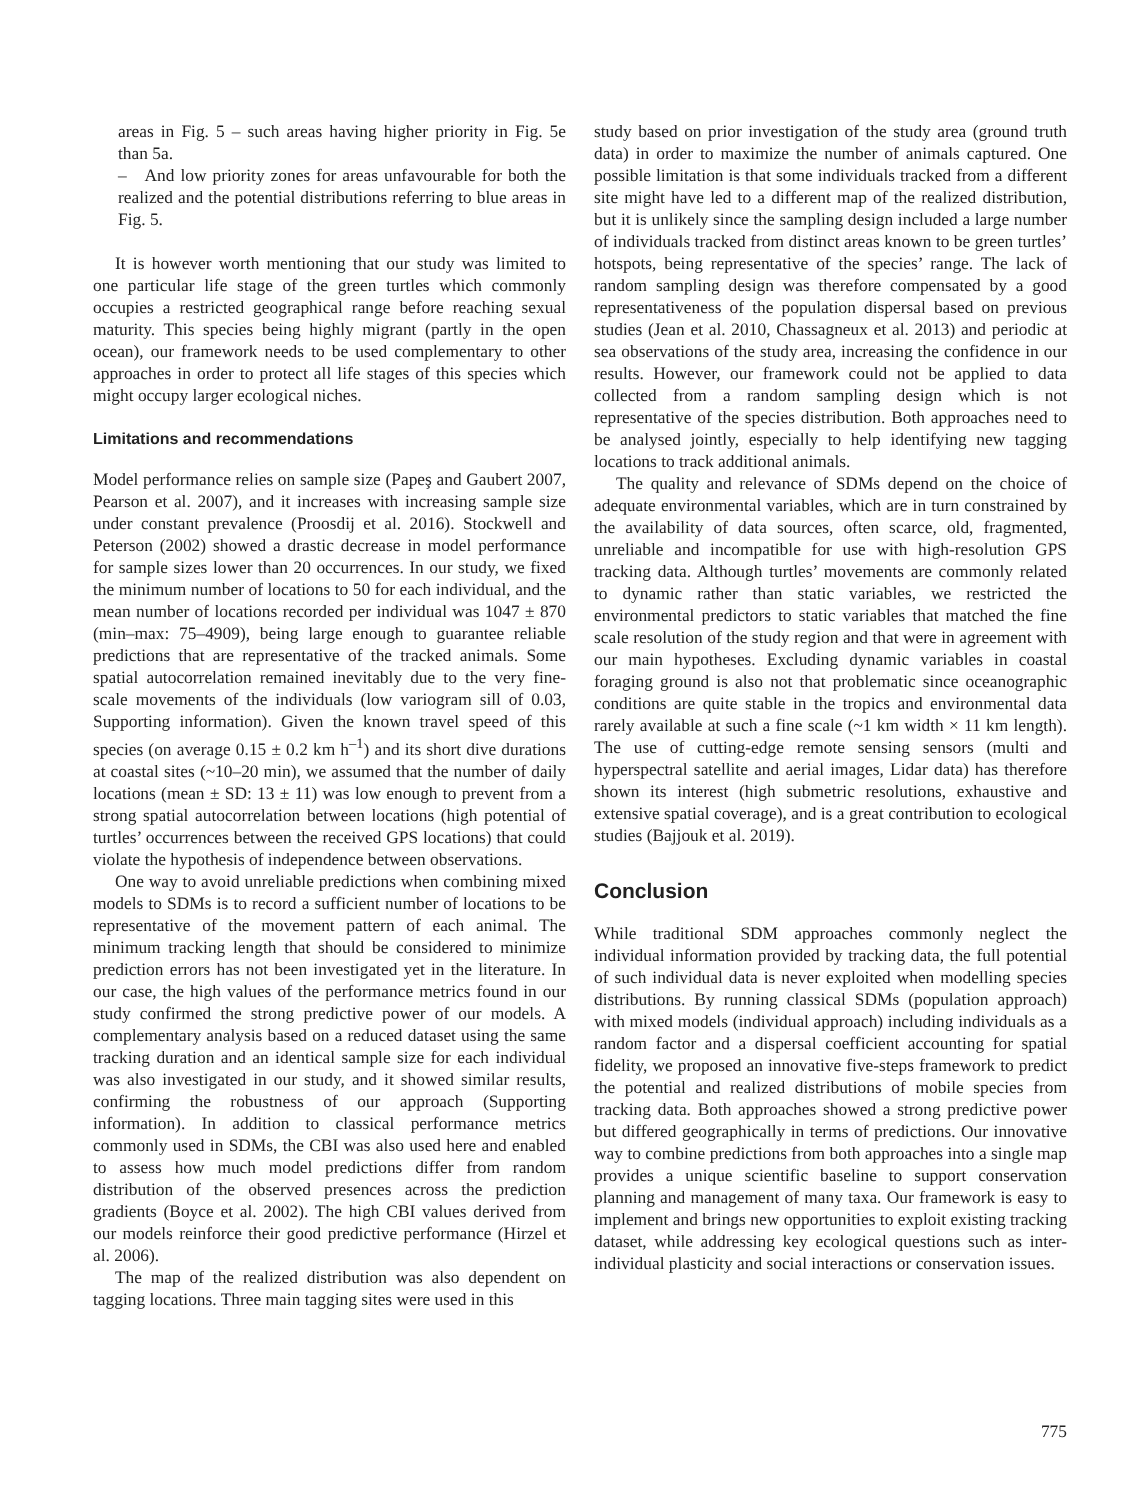areas in Fig. 5 – such areas having higher priority in Fig. 5e than 5a.
– And low priority zones for areas unfavourable for both the realized and the potential distributions referring to blue areas in Fig. 5.
It is however worth mentioning that our study was limited to one particular life stage of the green turtles which commonly occupies a restricted geographical range before reaching sexual maturity. This species being highly migrant (partly in the open ocean), our framework needs to be used complementary to other approaches in order to protect all life stages of this species which might occupy larger ecological niches.
Limitations and recommendations
Model performance relies on sample size (Papeş and Gaubert 2007, Pearson et al. 2007), and it increases with increasing sample size under constant prevalence (Proosdij et al. 2016). Stockwell and Peterson (2002) showed a drastic decrease in model performance for sample sizes lower than 20 occurrences. In our study, we fixed the minimum number of locations to 50 for each individual, and the mean number of locations recorded per individual was 1047 ± 870 (min–max: 75–4909), being large enough to guarantee reliable predictions that are representative of the tracked animals. Some spatial autocorrelation remained inevitably due to the very fine-scale movements of the individuals (low variogram sill of 0.03, Supporting information). Given the known travel speed of this species (on average 0.15 ± 0.2 km h<sup>–1</sup>) and its short dive durations at coastal sites (~10–20 min), we assumed that the number of daily locations (mean ± SD: 13 ± 11) was low enough to prevent from a strong spatial autocorrelation between locations (high potential of turtles’ occurrences between the received GPS locations) that could violate the hypothesis of independence between observations.
One way to avoid unreliable predictions when combining mixed models to SDMs is to record a sufficient number of locations to be representative of the movement pattern of each animal. The minimum tracking length that should be considered to minimize prediction errors has not been investigated yet in the literature. In our case, the high values of the performance metrics found in our study confirmed the strong predictive power of our models. A complementary analysis based on a reduced dataset using the same tracking duration and an identical sample size for each individual was also investigated in our study, and it showed similar results, confirming the robustness of our approach (Supporting information). In addition to classical performance metrics commonly used in SDMs, the CBI was also used here and enabled to assess how much model predictions differ from random distribution of the observed presences across the prediction gradients (Boyce et al. 2002). The high CBI values derived from our models reinforce their good predictive performance (Hirzel et al. 2006).
The map of the realized distribution was also dependent on tagging locations. Three main tagging sites were used in this
study based on prior investigation of the study area (ground truth data) in order to maximize the number of animals captured. One possible limitation is that some individuals tracked from a different site might have led to a different map of the realized distribution, but it is unlikely since the sampling design included a large number of individuals tracked from distinct areas known to be green turtles’ hotspots, being representative of the species’ range. The lack of random sampling design was therefore compensated by a good representativeness of the population dispersal based on previous studies (Jean et al. 2010, Chassagneux et al. 2013) and periodic at sea observations of the study area, increasing the confidence in our results. However, our framework could not be applied to data collected from a random sampling design which is not representative of the species distribution. Both approaches need to be analysed jointly, especially to help identifying new tagging locations to track additional animals.
The quality and relevance of SDMs depend on the choice of adequate environmental variables, which are in turn constrained by the availability of data sources, often scarce, old, fragmented, unreliable and incompatible for use with high-resolution GPS tracking data. Although turtles’ movements are commonly related to dynamic rather than static variables, we restricted the environmental predictors to static variables that matched the fine scale resolution of the study region and that were in agreement with our main hypotheses. Excluding dynamic variables in coastal foraging ground is also not that problematic since oceanographic conditions are quite stable in the tropics and environmental data rarely available at such a fine scale (~1 km width × 11 km length). The use of cutting-edge remote sensing sensors (multi and hyperspectral satellite and aerial images, Lidar data) has therefore shown its interest (high submetric resolutions, exhaustive and extensive spatial coverage), and is a great contribution to ecological studies (Bajjouk et al. 2019).
Conclusion
While traditional SDM approaches commonly neglect the individual information provided by tracking data, the full potential of such individual data is never exploited when modelling species distributions. By running classical SDMs (population approach) with mixed models (individual approach) including individuals as a random factor and a dispersal coefficient accounting for spatial fidelity, we proposed an innovative five-steps framework to predict the potential and realized distributions of mobile species from tracking data. Both approaches showed a strong predictive power but differed geographically in terms of predictions. Our innovative way to combine predictions from both approaches into a single map provides a unique scientific baseline to support conservation planning and management of many taxa. Our framework is easy to implement and brings new opportunities to exploit existing tracking dataset, while addressing key ecological questions such as inter-individual plasticity and social interactions or conservation issues.
775